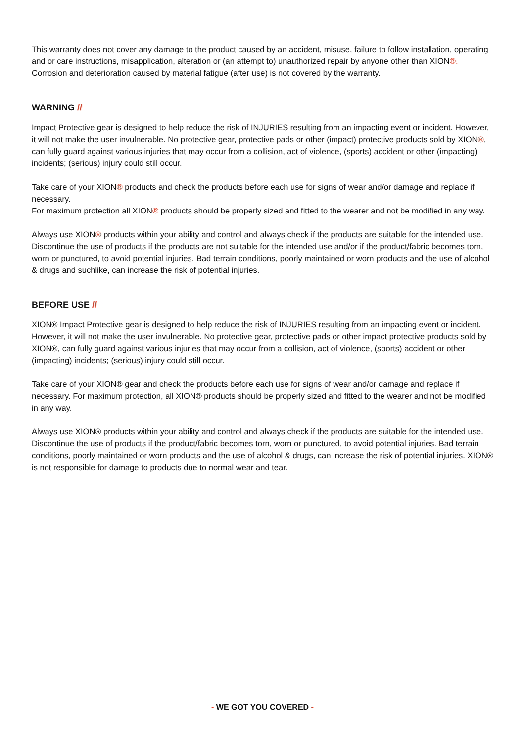This warranty does not cover any damage to the product caused by an accident, misuse, failure to follow installation, operating and or care instructions, misapplication, alteration or (an attempt to) unauthorized repair by anyone other than XION®. Corrosion and deterioration caused by material fatigue (after use) is not covered by the warranty.
WARNING //
Impact Protective gear is designed to help reduce the risk of INJURIES resulting from an impacting event or incident. However, it will not make the user invulnerable. No protective gear, protective pads or other (impact) protective products sold by XION®, can fully guard against various injuries that may occur from a collision, act of violence, (sports) accident or other (impacting) incidents; (serious) injury could still occur.
Take care of your XION® products and check the products before each use for signs of wear and/or damage and replace if necessary.
For maximum protection all XION® products should be properly sized and fitted to the wearer and not be modified in any way.
Always use XION® products within your ability and control and always check if the products are suitable for the intended use. Discontinue the use of products if the products are not suitable for the intended use and/or if the product/fabric becomes torn, worn or punctured, to avoid potential injuries. Bad terrain conditions, poorly maintained or worn products and the use of alcohol & drugs and suchlike, can increase the risk of potential injuries.
BEFORE USE //
XION® Impact Protective gear is designed to help reduce the risk of INJURIES resulting from an impacting event or incident. However, it will not make the user invulnerable. No protective gear, protective pads or other impact protective products sold by XION®, can fully guard against various injuries that may occur from a collision, act of violence, (sports) accident or other (impacting) incidents; (serious) injury could still occur.
Take care of your XION® gear and check the products before each use for signs of wear and/or damage and replace if necessary. For maximum protection, all XION® products should be properly sized and fitted to the wearer and not be modified in any way.
Always use XION® products within your ability and control and always check if the products are suitable for the intended use. Discontinue the use of products if the product/fabric becomes torn, worn or punctured, to avoid potential injuries. Bad terrain conditions, poorly maintained or worn products and the use of alcohol & drugs, can increase the risk of potential injuries. XION® is not responsible for damage to products due to normal wear and tear.
- WE GOT YOU COVERED -